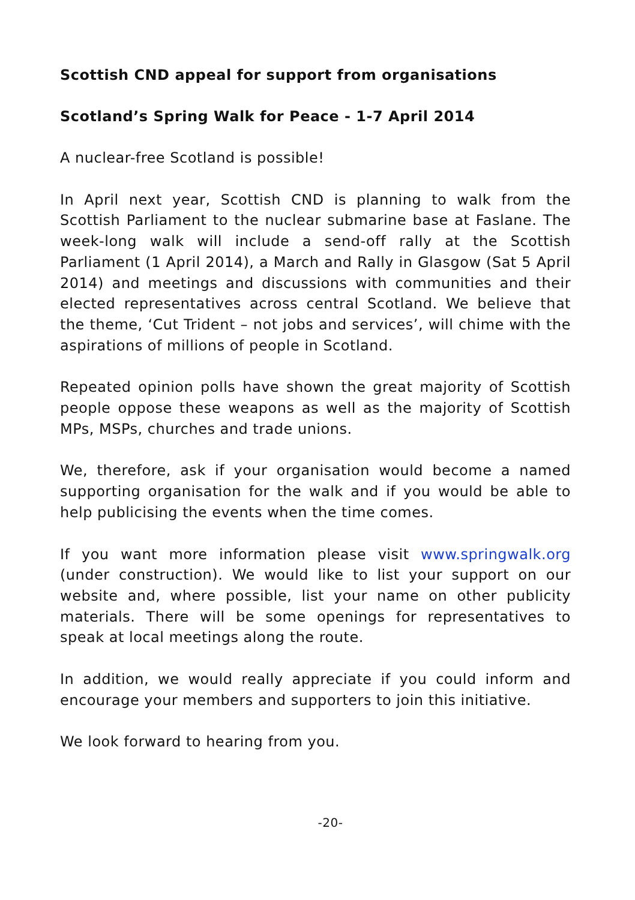Scottish CND appeal for support from organisations
Scotland’s Spring Walk for Peace - 1-7 April 2014
A nuclear-free Scotland is possible!
In April next year, Scottish CND is planning to walk from the Scottish Parliament to the nuclear submarine base at Faslane. The week-long walk will include a send-off rally at the Scottish Parliament (1 April 2014), a March and Rally in Glasgow (Sat 5 April 2014) and meetings and discussions with communities and their elected representatives across central Scotland. We believe that the theme, ‘Cut Trident – not jobs and services’, will chime with the aspirations of millions of people in Scotland.
Repeated opinion polls have shown the great majority of Scottish people oppose these weapons as well as the majority of Scottish MPs, MSPs, churches and trade unions.
We, therefore, ask if your organisation would become a named supporting organisation for the walk and if you would be able to help publicising the events when the time comes.
If you want more information please visit www.springwalk.org (under construction). We would like to list your support on our website and, where possible, list your name on other publicity materials. There will be some openings for representatives to speak at local meetings along the route.
In addition, we would really appreciate if you could inform and encourage your members and supporters to join this initiative.
We look forward to hearing from you.
-20-